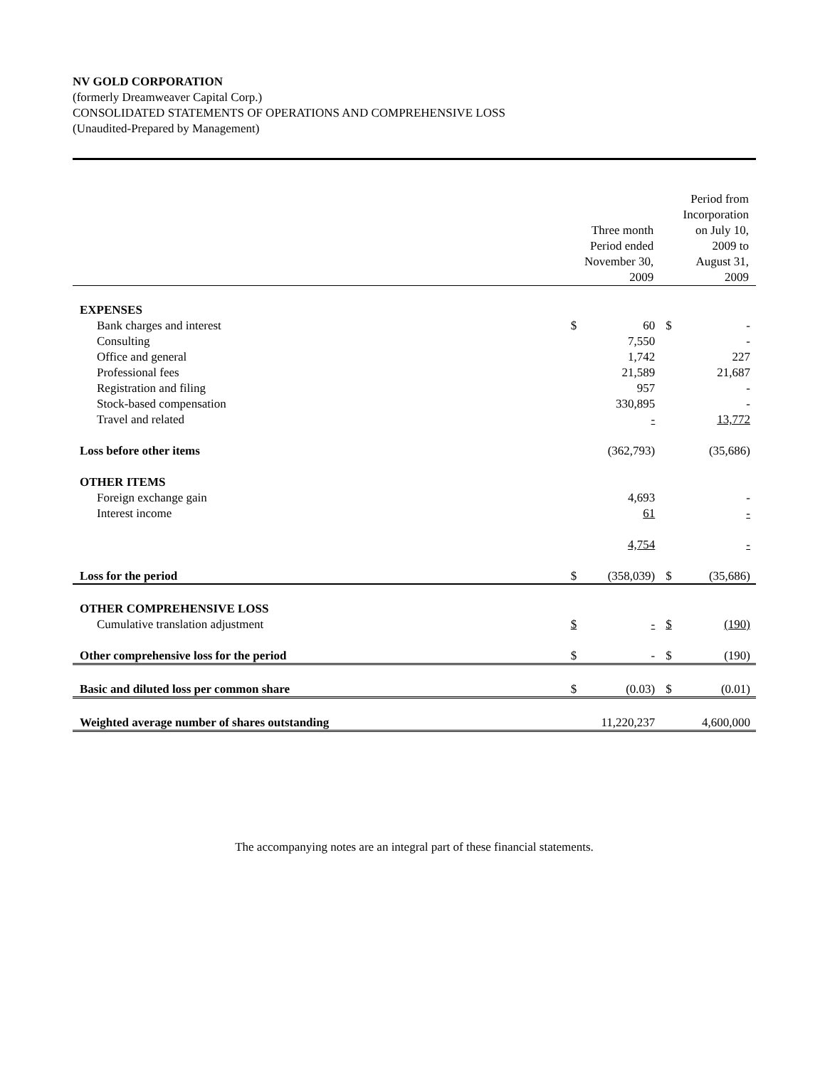NV GOLD CORPORATION
(formerly Dreamweaver Capital Corp.)
CONSOLIDATED STATEMENTS OF OPERATIONS AND COMPREHENSIVE LOSS
(Unaudited-Prepared by Management)
| | Three month Period ended November 30, 2009 | | Period from Incorporation on July 10, 2009 to August 31, 2009 | |
| EXPENSES | | | | |
| Bank charges and interest | $ | 60 | $ | - |
| Consulting | | 7,550 | | - |
| Office and general | | 1,742 | | 227 |
| Professional fees | | 21,589 | | 21,687 |
| Registration and filing | | 957 | | - |
| Stock-based compensation | | 330,895 | | - |
| Travel and related | | - | | 13,772 |
| Loss before other items | | (362,793) | | (35,686) |
| OTHER ITEMS | | | | |
| Foreign exchange gain | | 4,693 | | - |
| Interest income | | 61 | | - |
| | | 4,754 | | - |
| Loss for the period | $ | (358,039) | $ | (35,686) |
| OTHER COMPREHENSIVE LOSS | | | | |
| Cumulative translation adjustment | $ | - | $ | (190) |
| Other comprehensive loss for the period | $ | - | $ | (190) |
| Basic and diluted loss per common share | $ | (0.03) | $ | (0.01) |
| Weighted average number of shares outstanding | | 11,220,237 | | 4,600,000 |
The accompanying notes are an integral part of these financial statements.